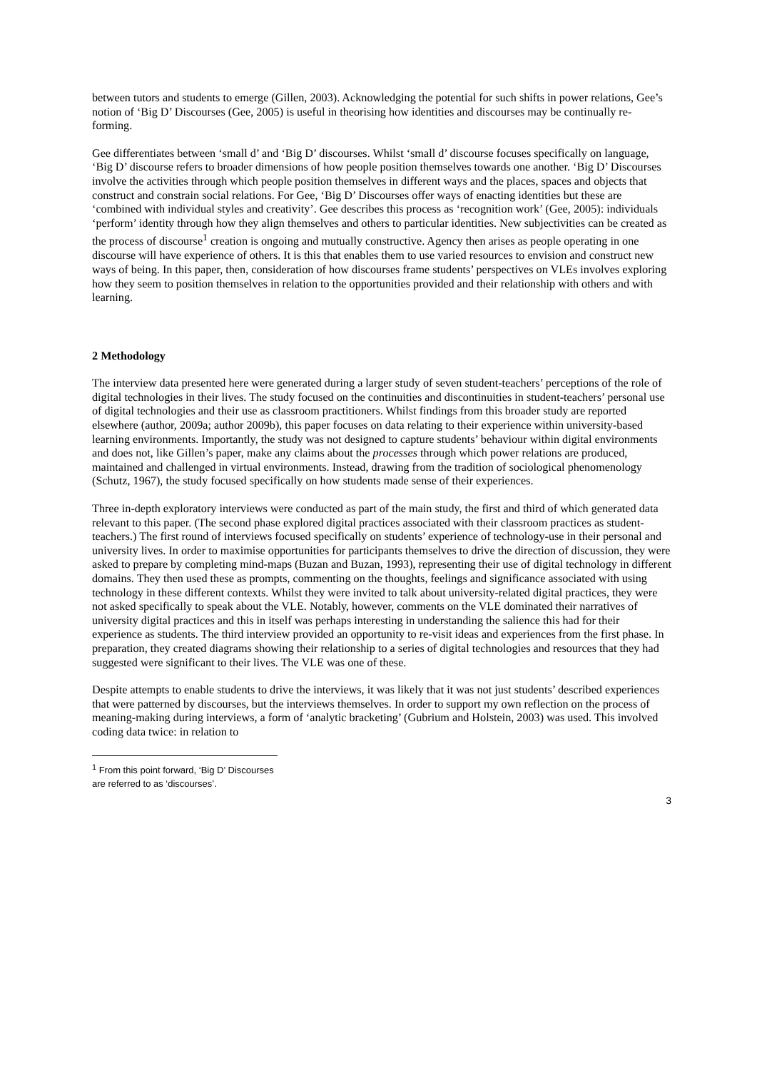between tutors and students to emerge (Gillen, 2003). Acknowledging the potential for such shifts in power relations, Gee’s notion of ‘Big D’ Discourses (Gee, 2005) is useful in theorising how identities and discourses may be continually re-forming.
Gee differentiates between ‘small d’ and ‘Big D’ discourses. Whilst ‘small d’ discourse focuses specifically on language, ‘Big D’ discourse refers to broader dimensions of how people position themselves towards one another. ‘Big D’ Discourses involve the activities through which people position themselves in different ways and the places, spaces and objects that construct and constrain social relations. For Gee, ‘Big D’ Discourses offer ways of enacting identities but these are ‘combined with individual styles and creativity’. Gee describes this process as ‘recognition work’ (Gee, 2005): individuals ‘perform’ identity through how they align themselves and others to particular identities. New subjectivities can be created as the process of discourse<sup>1</sup> creation is ongoing and mutually constructive. Agency then arises as people operating in one discourse will have experience of others. It is this that enables them to use varied resources to envision and construct new ways of being. In this paper, then, consideration of how discourses frame students’ perspectives on VLEs involves exploring how they seem to position themselves in relation to the opportunities provided and their relationship with others and with learning.
2 Methodology
The interview data presented here were generated during a larger study of seven student-teachers’ perceptions of the role of digital technologies in their lives. The study focused on the continuities and discontinuities in student-teachers’ personal use of digital technologies and their use as classroom practitioners. Whilst findings from this broader study are reported elsewhere (author, 2009a; author 2009b), this paper focuses on data relating to their experience within university-based learning environments. Importantly, the study was not designed to capture students’ behaviour within digital environments and does not, like Gillen’s paper, make any claims about the processes through which power relations are produced, maintained and challenged in virtual environments. Instead, drawing from the tradition of sociological phenomenology (Schutz, 1967), the study focused specifically on how students made sense of their experiences.
Three in-depth exploratory interviews were conducted as part of the main study, the first and third of which generated data relevant to this paper. (The second phase explored digital practices associated with their classroom practices as student-teachers.) The first round of interviews focused specifically on students’ experience of technology-use in their personal and university lives. In order to maximise opportunities for participants themselves to drive the direction of discussion, they were asked to prepare by completing mind-maps (Buzan and Buzan, 1993), representing their use of digital technology in different domains. They then used these as prompts, commenting on the thoughts, feelings and significance associated with using technology in these different contexts. Whilst they were invited to talk about university-related digital practices, they were not asked specifically to speak about the VLE. Notably, however, comments on the VLE dominated their narratives of university digital practices and this in itself was perhaps interesting in understanding the salience this had for their experience as students. The third interview provided an opportunity to re-visit ideas and experiences from the first phase. In preparation, they created diagrams showing their relationship to a series of digital technologies and resources that they had suggested were significant to their lives. The VLE was one of these.
Despite attempts to enable students to drive the interviews, it was likely that it was not just students’ described experiences that were patterned by discourses, but the interviews themselves. In order to support my own reflection on the process of meaning-making during interviews, a form of ‘analytic bracketing’ (Gubrium and Holstein, 2003) was used. This involved coding data twice: in relation to
<sup>1</sup> From this point forward, ‘Big D’ Discourses are referred to as ‘discourses’.
3